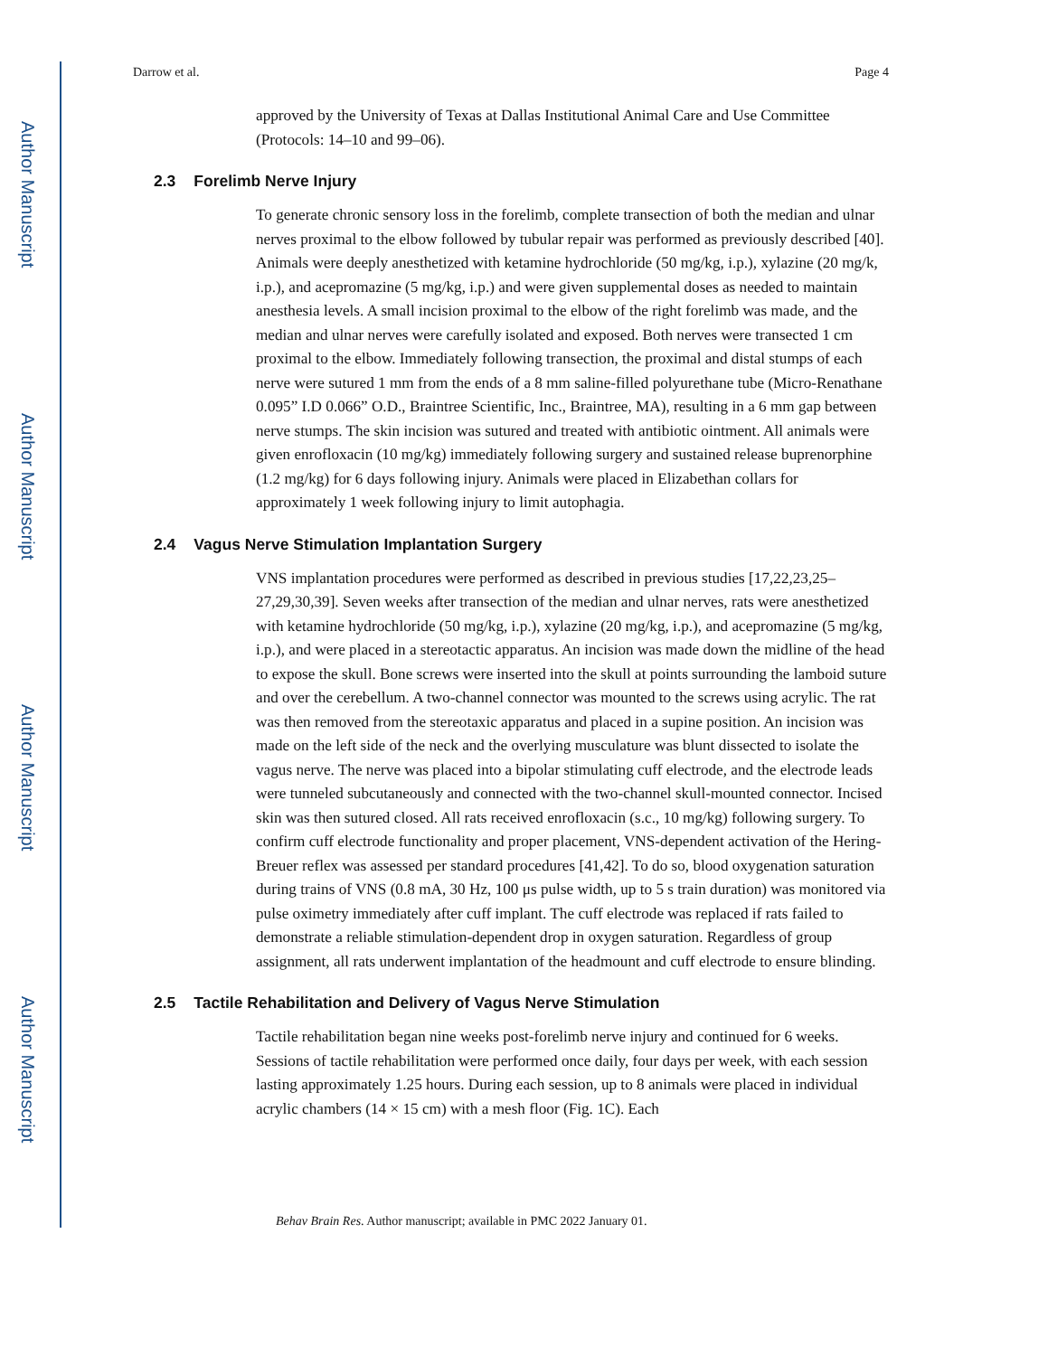Author Manuscript
Author Manuscript
Author Manuscript
Author Manuscript
Darrow et al. Page 4
approved by the University of Texas at Dallas Institutional Animal Care and Use Committee (Protocols: 14–10 and 99–06).
2.3 Forelimb Nerve Injury
To generate chronic sensory loss in the forelimb, complete transection of both the median and ulnar nerves proximal to the elbow followed by tubular repair was performed as previously described [40]. Animals were deeply anesthetized with ketamine hydrochloride (50 mg/kg, i.p.), xylazine (20 mg/k, i.p.), and acepromazine (5 mg/kg, i.p.) and were given supplemental doses as needed to maintain anesthesia levels. A small incision proximal to the elbow of the right forelimb was made, and the median and ulnar nerves were carefully isolated and exposed. Both nerves were transected 1 cm proximal to the elbow. Immediately following transection, the proximal and distal stumps of each nerve were sutured 1 mm from the ends of a 8 mm saline-filled polyurethane tube (Micro-Renathane 0.095” I.D 0.066” O.D., Braintree Scientific, Inc., Braintree, MA), resulting in a 6 mm gap between nerve stumps. The skin incision was sutured and treated with antibiotic ointment. All animals were given enrofloxacin (10 mg/kg) immediately following surgery and sustained release buprenorphine (1.2 mg/kg) for 6 days following injury. Animals were placed in Elizabethan collars for approximately 1 week following injury to limit autophagia.
2.4 Vagus Nerve Stimulation Implantation Surgery
VNS implantation procedures were performed as described in previous studies [17,22,23,25–27,29,30,39]. Seven weeks after transection of the median and ulnar nerves, rats were anesthetized with ketamine hydrochloride (50 mg/kg, i.p.), xylazine (20 mg/kg, i.p.), and acepromazine (5 mg/kg, i.p.), and were placed in a stereotactic apparatus. An incision was made down the midline of the head to expose the skull. Bone screws were inserted into the skull at points surrounding the lamboid suture and over the cerebellum. A two-channel connector was mounted to the screws using acrylic. The rat was then removed from the stereotaxic apparatus and placed in a supine position. An incision was made on the left side of the neck and the overlying musculature was blunt dissected to isolate the vagus nerve. The nerve was placed into a bipolar stimulating cuff electrode, and the electrode leads were tunneled subcutaneously and connected with the two-channel skull-mounted connector. Incised skin was then sutured closed. All rats received enrofloxacin (s.c., 10 mg/kg) following surgery. To confirm cuff electrode functionality and proper placement, VNS-dependent activation of the Hering-Breuer reflex was assessed per standard procedures [41,42]. To do so, blood oxygenation saturation during trains of VNS (0.8 mA, 30 Hz, 100 μs pulse width, up to 5 s train duration) was monitored via pulse oximetry immediately after cuff implant. The cuff electrode was replaced if rats failed to demonstrate a reliable stimulation-dependent drop in oxygen saturation. Regardless of group assignment, all rats underwent implantation of the headmount and cuff electrode to ensure blinding.
2.5 Tactile Rehabilitation and Delivery of Vagus Nerve Stimulation
Tactile rehabilitation began nine weeks post-forelimb nerve injury and continued for 6 weeks. Sessions of tactile rehabilitation were performed once daily, four days per week, with each session lasting approximately 1.25 hours. During each session, up to 8 animals were placed in individual acrylic chambers (14 × 15 cm) with a mesh floor (Fig. 1C). Each
Behav Brain Res. Author manuscript; available in PMC 2022 January 01.